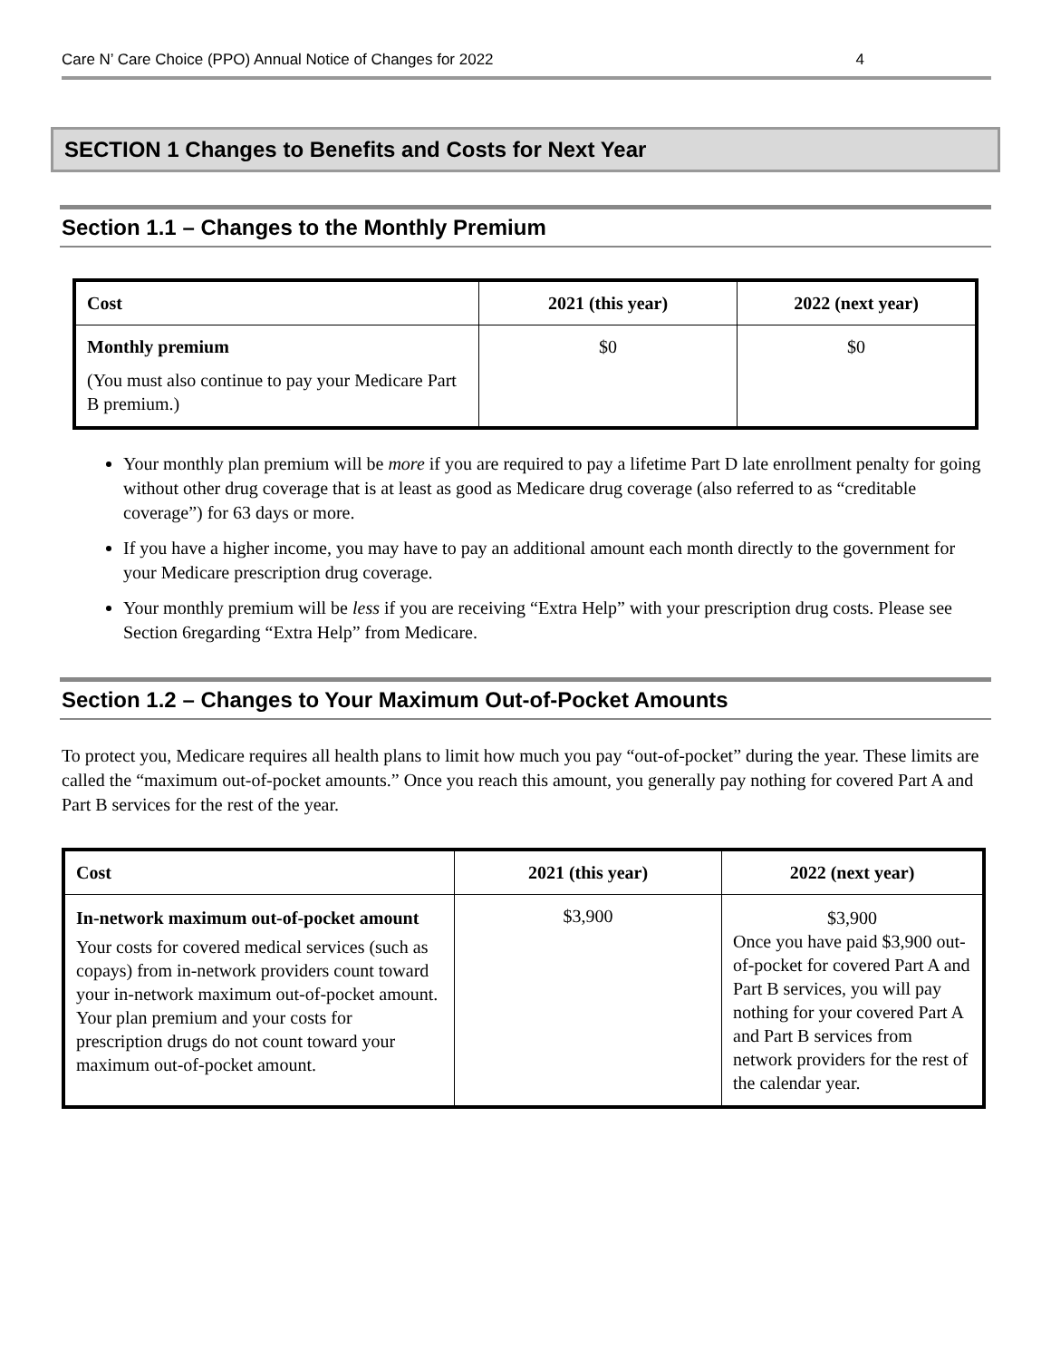Care N’ Care Choice (PPO) Annual Notice of Changes for 2022 4
SECTION 1 Changes to Benefits and Costs for Next Year
Section 1.1 – Changes to the Monthly Premium
| Cost | 2021 (this year) | 2022 (next year) |
| --- | --- | --- |
| Monthly premium (You must also continue to pay your Medicare Part B premium.) | $0 | $0 |
Your monthly plan premium will be more if you are required to pay a lifetime Part D late enrollment penalty for going without other drug coverage that is at least as good as Medicare drug coverage (also referred to as “creditable coverage”) for 63 days or more.
If you have a higher income, you may have to pay an additional amount each month directly to the government for your Medicare prescription drug coverage.
Your monthly premium will be less if you are receiving “Extra Help” with your prescription drug costs. Please see Section 6regarding “Extra Help” from Medicare.
Section 1.2 – Changes to Your Maximum Out-of-Pocket Amounts
To protect you, Medicare requires all health plans to limit how much you pay “out-of-pocket” during the year. These limits are called the “maximum out-of-pocket amounts.” Once you reach this amount, you generally pay nothing for covered Part A and Part B services for the rest of the year.
| Cost | 2021 (this year) | 2022 (next year) |
| --- | --- | --- |
| In-network maximum out-of-pocket amount Your costs for covered medical services (such as copays) from in-network providers count toward your in-network maximum out-of-pocket amount. Your plan premium and your costs for prescription drugs do not count toward your maximum out-of-pocket amount. | $3,900 | $3,900 Once you have paid $3,900 out-of-pocket for covered Part A and Part B services, you will pay nothing for your covered Part A and Part B services from network providers for the rest of the calendar year. |